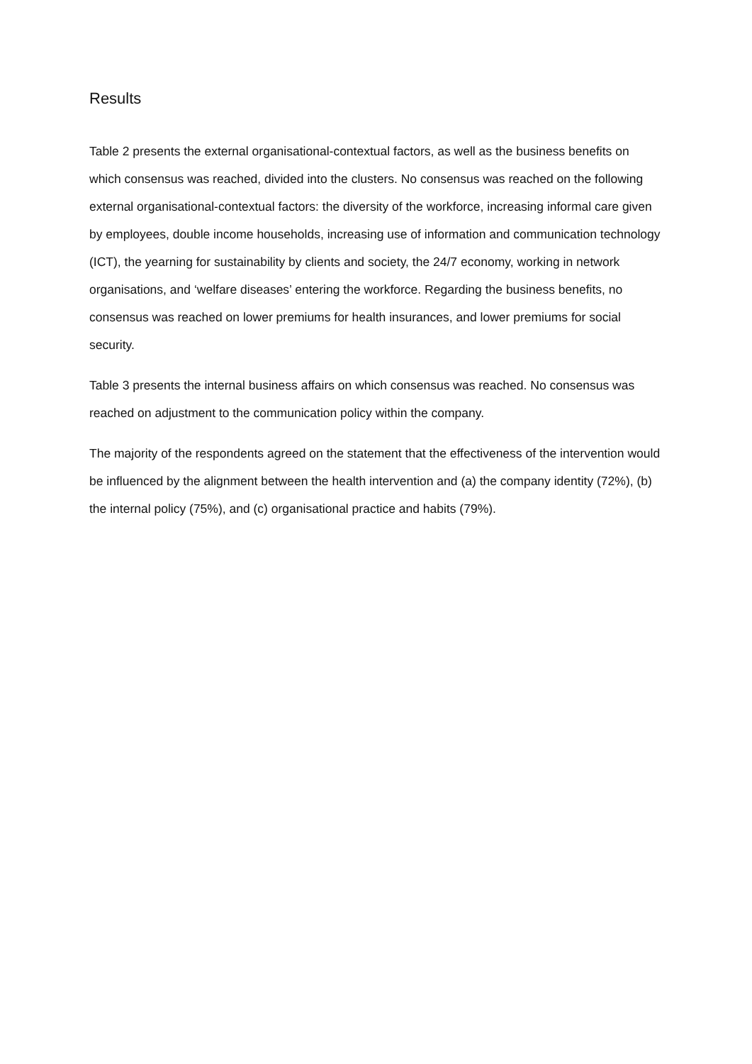Results
Table 2 presents the external organisational-contextual factors, as well as the business benefits on which consensus was reached, divided into the clusters. No consensus was reached on the following external organisational-contextual factors: the diversity of the workforce, increasing informal care given by employees, double income households, increasing use of information and communication technology (ICT), the yearning for sustainability by clients and society, the 24/7 economy, working in network organisations, and ‘welfare diseases’ entering the workforce. Regarding the business benefits, no consensus was reached on lower premiums for health insurances, and lower premiums for social security.
Table 3 presents the internal business affairs on which consensus was reached. No consensus was reached on adjustment to the communication policy within the company.
The majority of the respondents agreed on the statement that the effectiveness of the intervention would be influenced by the alignment between the health intervention and (a) the company identity (72%), (b) the internal policy (75%), and (c) organisational practice and habits (79%).